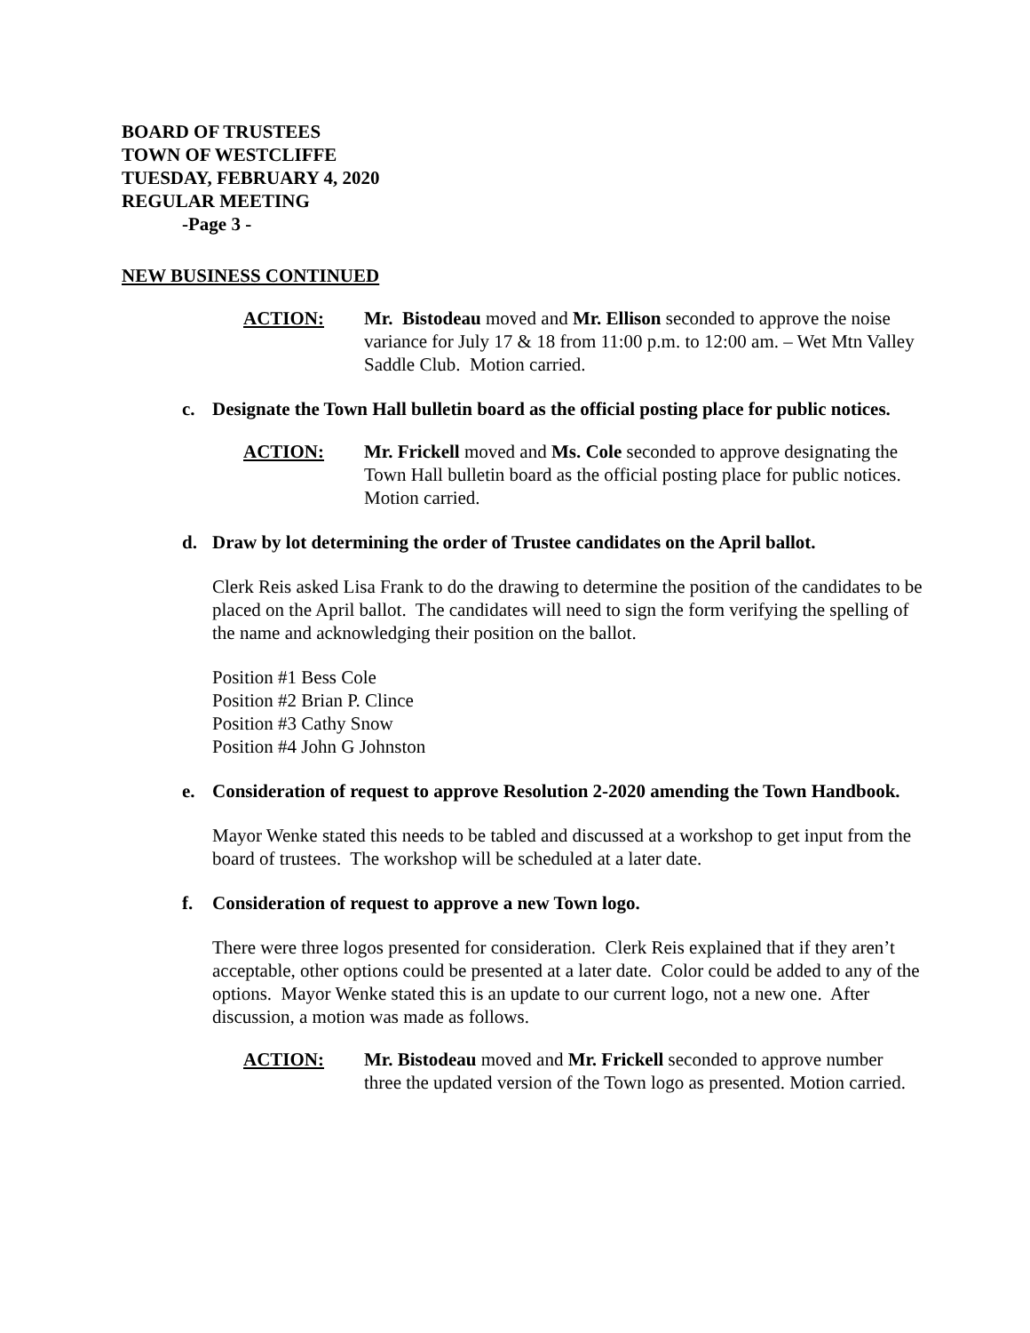BOARD OF TRUSTEES
TOWN OF WESTCLIFFE
TUESDAY, FEBRUARY 4, 2020
REGULAR MEETING
-Page 3 -
NEW BUSINESS CONTINUED
ACTION: Mr. Bistodeau moved and Mr. Ellison seconded to approve the noise variance for July 17 & 18 from 11:00 p.m. to 12:00 am. – Wet Mtn Valley Saddle Club. Motion carried.
c. Designate the Town Hall bulletin board as the official posting place for public notices.
ACTION: Mr. Frickell moved and Ms. Cole seconded to approve designating the Town Hall bulletin board as the official posting place for public notices. Motion carried.
d. Draw by lot determining the order of Trustee candidates on the April ballot.
Clerk Reis asked Lisa Frank to do the drawing to determine the position of the candidates to be placed on the April ballot. The candidates will need to sign the form verifying the spelling of the name and acknowledging their position on the ballot.
Position #1 Bess Cole
Position #2 Brian P. Clince
Position #3 Cathy Snow
Position #4 John G Johnston
e. Consideration of request to approve Resolution 2-2020 amending the Town Handbook.
Mayor Wenke stated this needs to be tabled and discussed at a workshop to get input from the board of trustees. The workshop will be scheduled at a later date.
f. Consideration of request to approve a new Town logo.
There were three logos presented for consideration. Clerk Reis explained that if they aren’t acceptable, other options could be presented at a later date. Color could be added to any of the options. Mayor Wenke stated this is an update to our current logo, not a new one. After discussion, a motion was made as follows.
ACTION: Mr. Bistodeau moved and Mr. Frickell seconded to approve number three the updated version of the Town logo as presented. Motion carried.